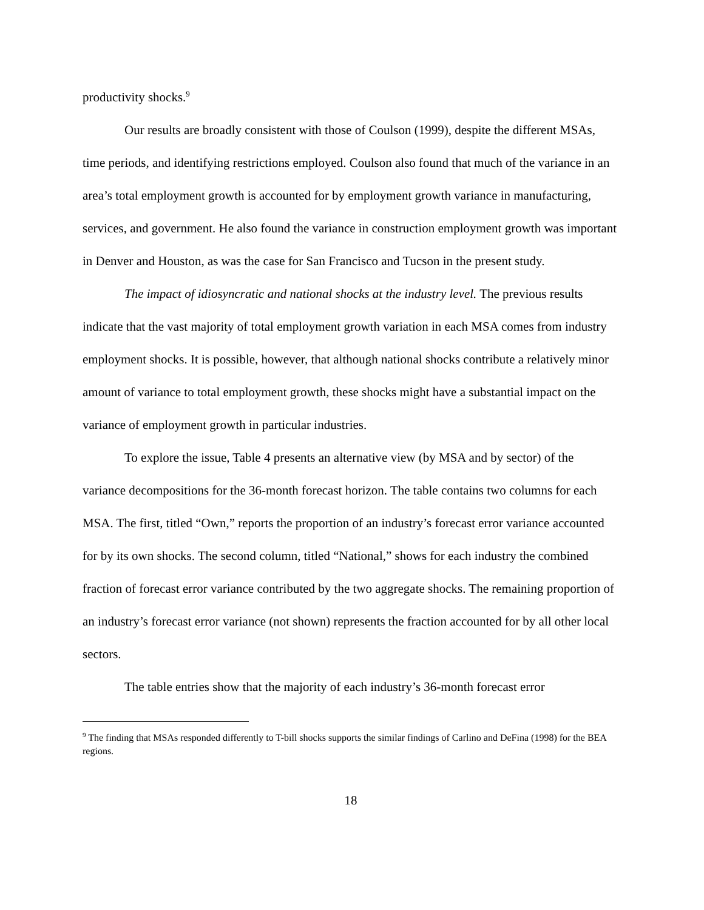productivity shocks.<sup>9</sup>
Our results are broadly consistent with those of Coulson (1999), despite the different MSAs, time periods, and identifying restrictions employed. Coulson also found that much of the variance in an area’s total employment growth is accounted for by employment growth variance in manufacturing, services, and government. He also found the variance in construction employment growth was important in Denver and Houston, as was the case for San Francisco and Tucson in the present study.
The impact of idiosyncratic and national shocks at the industry level. The previous results indicate that the vast majority of total employment growth variation in each MSA comes from industry employment shocks. It is possible, however, that although national shocks contribute a relatively minor amount of variance to total employment growth, these shocks might have a substantial impact on the variance of employment growth in particular industries.
To explore the issue, Table 4 presents an alternative view (by MSA and by sector) of the variance decompositions for the 36-month forecast horizon. The table contains two columns for each MSA. The first, titled “Own,” reports the proportion of an industry’s forecast error variance accounted for by its own shocks. The second column, titled “National,” shows for each industry the combined fraction of forecast error variance contributed by the two aggregate shocks. The remaining proportion of an industry’s forecast error variance (not shown) represents the fraction accounted for by all other local sectors.
The table entries show that the majority of each industry’s 36-month forecast error
<sup>9</sup> The finding that MSAs responded differently to T-bill shocks supports the similar findings of Carlino and DeFina (1998) for the BEA regions.
18